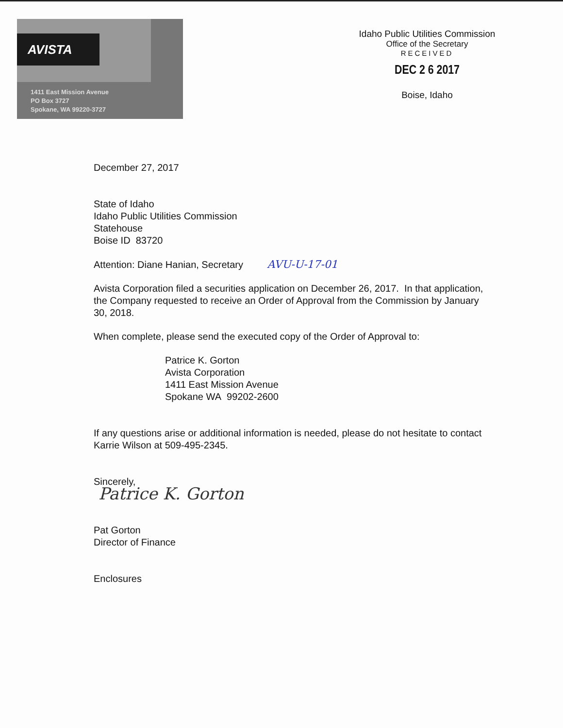AVISTA
1411 East Mission Avenue
PO Box 3727
Spokane, WA 99220-3727
Idaho Public Utilities Commission
Office of the Secretary
RECEIVED
DEC 2 6 2017
Boise, Idaho
December 27, 2017
State of Idaho
Idaho Public Utilities Commission
Statehouse
Boise ID 83720
Attention: Diane Hanian, Secretary AVU-U-17-01
Avista Corporation filed a securities application on December 26, 2017. In that application, the Company requested to receive an Order of Approval from the Commission by January 30, 2018.
When complete, please send the executed copy of the Order of Approval to:
Patrice K. Gorton
Avista Corporation
1411 East Mission Avenue
Spokane WA 99202-2600
If any questions arise or additional information is needed, please do not hesitate to contact Karrie Wilson at 509-495-2345.
Sincerely,
Patrice K. Gorton
Pat Gorton
Director of Finance
Enclosures